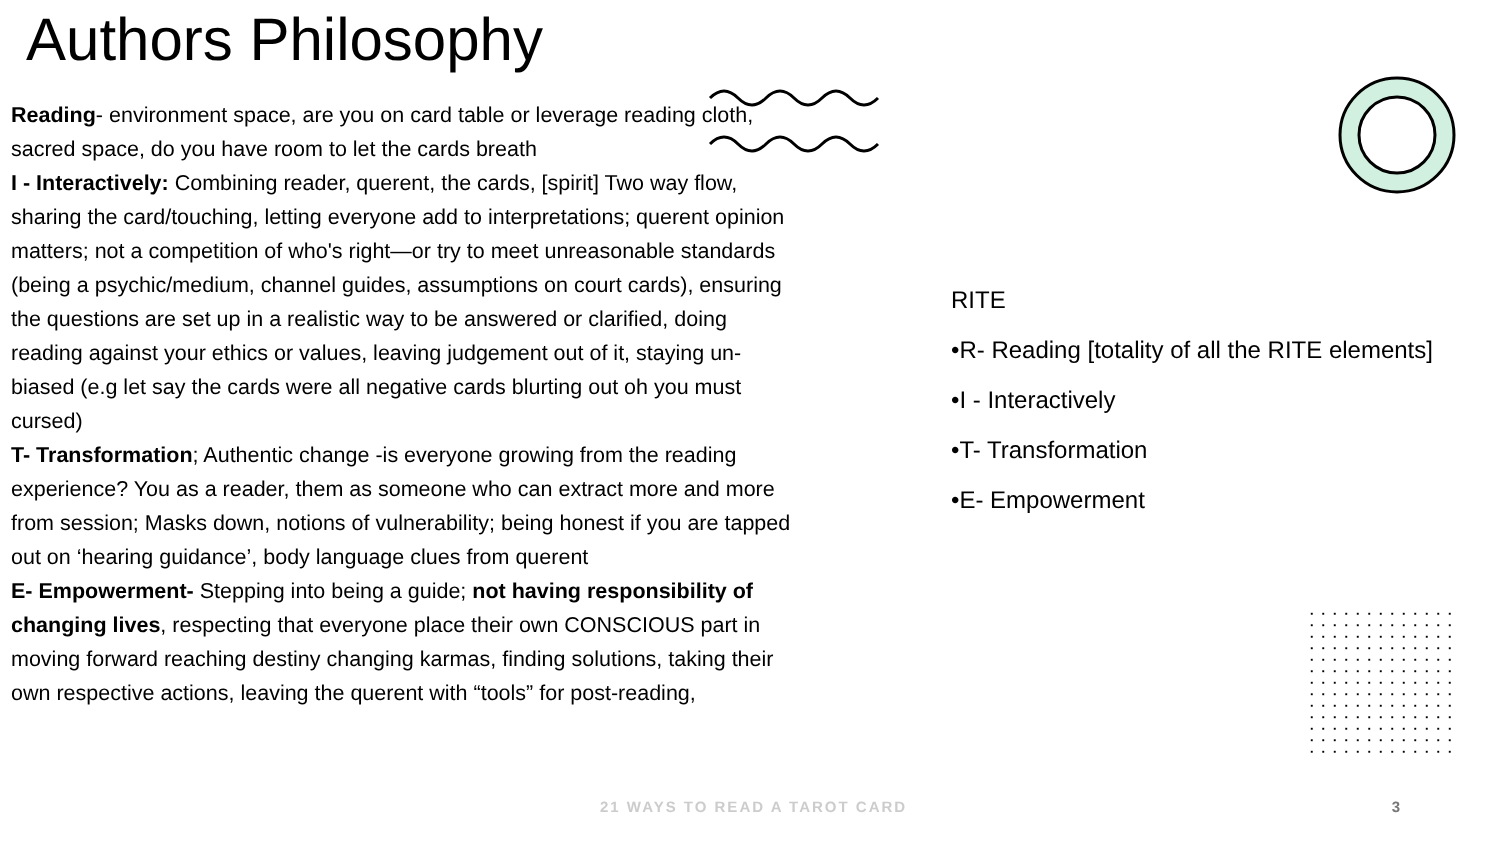Authors Philosophy
Reading- environment space, are you on card table or leverage reading cloth, sacred space, do you have room to let the cards breath
I - Interactively: Combining reader, querent, the cards, [spirit] Two way flow, sharing the card/touching, letting everyone add to interpretations; querent opinion matters; not a competition of who's right—or try to meet unreasonable standards (being a psychic/medium, channel guides, assumptions on court cards), ensuring the questions are set up in a realistic way to be answered or clarified, doing reading against your ethics or values, leaving judgement out of it, staying un-biased (e.g let say the cards were all negative cards blurting out oh you must cursed)
T- Transformation; Authentic change -is everyone growing from the reading experience? You as a reader, them as someone who can extract more and more from session; Masks down, notions of vulnerability; being honest if you are tapped out on ‘hearing guidance’, body language clues from querent
E- Empowerment- Stepping into being a guide; not having responsibility of changing lives, respecting that everyone place their own CONSCIOUS part in moving forward reaching destiny changing karmas, finding solutions, taking their own respective actions, leaving the querent with “tools” for post-reading,
RITE
•R- Reading [totality of all the RITE elements]
•I - Interactively
•T- Transformation
•E- Empowerment
21 WAYS TO READ A TAROT CARD 3